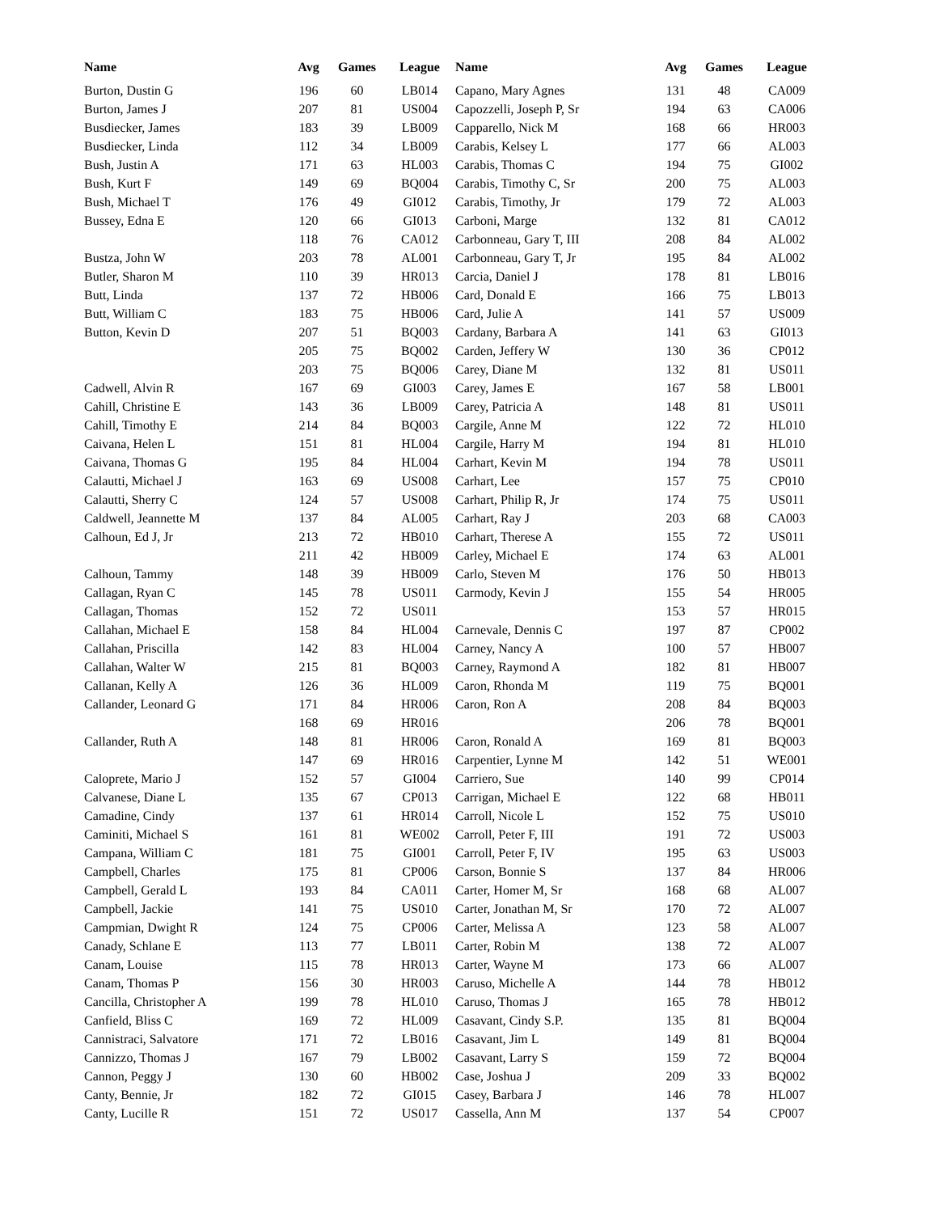| Name | Avg | Games | League | Name | Avg | Games | League |
| --- | --- | --- | --- | --- | --- | --- | --- |
| Burton, Dustin G | 196 | 60 | LB014 | Capano, Mary Agnes | 131 | 48 | CA009 |
| Burton, James J | 207 | 81 | US004 | Capozzelli, Joseph P, Sr | 194 | 63 | CA006 |
| Busdiecker, James | 183 | 39 | LB009 | Capparello, Nick M | 168 | 66 | HR003 |
| Busdiecker, Linda | 112 | 34 | LB009 | Carabis, Kelsey L | 177 | 66 | AL003 |
| Bush, Justin A | 171 | 63 | HL003 | Carabis, Thomas C | 194 | 75 | GI002 |
| Bush, Kurt F | 149 | 69 | BQ004 | Carabis, Timothy C, Sr | 200 | 75 | AL003 |
| Bush, Michael T | 176 | 49 | GI012 | Carabis, Timothy, Jr | 179 | 72 | AL003 |
| Bussey, Edna E | 120 | 66 | GI013 | Carboni, Marge | 132 | 81 | CA012 |
| | 118 | 76 | CA012 | Carbonneau, Gary T, III | 208 | 84 | AL002 |
| Bustza, John W | 203 | 78 | AL001 | Carbonneau, Gary T, Jr | 195 | 84 | AL002 |
| Butler, Sharon M | 110 | 39 | HR013 | Carcia, Daniel J | 178 | 81 | LB016 |
| Butt, Linda | 137 | 72 | HB006 | Card, Donald E | 166 | 75 | LB013 |
| Butt, William C | 183 | 75 | HB006 | Card, Julie A | 141 | 57 | US009 |
| Button, Kevin D | 207 | 51 | BQ003 | Cardany, Barbara A | 141 | 63 | GI013 |
| | 205 | 75 | BQ002 | Carden, Jeffery W | 130 | 36 | CP012 |
| | 203 | 75 | BQ006 | Carey, Diane M | 132 | 81 | US011 |
| Cadwell, Alvin R | 167 | 69 | GI003 | Carey, James E | 167 | 58 | LB001 |
| Cahill, Christine E | 143 | 36 | LB009 | Carey, Patricia A | 148 | 81 | US011 |
| Cahill, Timothy E | 214 | 84 | BQ003 | Cargile, Anne M | 122 | 72 | HL010 |
| Caivana, Helen L | 151 | 81 | HL004 | Cargile, Harry M | 194 | 81 | HL010 |
| Caivana, Thomas G | 195 | 84 | HL004 | Carhart, Kevin M | 194 | 78 | US011 |
| Calautti, Michael J | 163 | 69 | US008 | Carhart, Lee | 157 | 75 | CP010 |
| Calautti, Sherry C | 124 | 57 | US008 | Carhart, Philip R, Jr | 174 | 75 | US011 |
| Caldwell, Jeannette M | 137 | 84 | AL005 | Carhart, Ray J | 203 | 68 | CA003 |
| Calhoun, Ed J, Jr | 213 | 72 | HB010 | Carhart, Therese A | 155 | 72 | US011 |
| | 211 | 42 | HB009 | Carley, Michael E | 174 | 63 | AL001 |
| Calhoun, Tammy | 148 | 39 | HB009 | Carlo, Steven M | 176 | 50 | HB013 |
| Callagan, Ryan C | 145 | 78 | US011 | Carmody, Kevin J | 155 | 54 | HR005 |
| Callagan, Thomas | 152 | 72 | US011 | | 153 | 57 | HR015 |
| Callahan, Michael E | 158 | 84 | HL004 | Carnevale, Dennis C | 197 | 87 | CP002 |
| Callahan, Priscilla | 142 | 83 | HL004 | Carney, Nancy A | 100 | 57 | HB007 |
| Callahan, Walter W | 215 | 81 | BQ003 | Carney, Raymond A | 182 | 81 | HB007 |
| Callanan, Kelly A | 126 | 36 | HL009 | Caron, Rhonda M | 119 | 75 | BQ001 |
| Callander, Leonard G | 171 | 84 | HR006 | Caron, Ron A | 208 | 84 | BQ003 |
| | 168 | 69 | HR016 | | 206 | 78 | BQ001 |
| Callander, Ruth A | 148 | 81 | HR006 | Caron, Ronald A | 169 | 81 | BQ003 |
| | 147 | 69 | HR016 | Carpentier, Lynne M | 142 | 51 | WE001 |
| Caloprete, Mario J | 152 | 57 | GI004 | Carriero, Sue | 140 | 99 | CP014 |
| Calvanese, Diane L | 135 | 67 | CP013 | Carrigan, Michael E | 122 | 68 | HB011 |
| Camadine, Cindy | 137 | 61 | HR014 | Carroll, Nicole L | 152 | 75 | US010 |
| Caminiti, Michael S | 161 | 81 | WE002 | Carroll, Peter F, III | 191 | 72 | US003 |
| Campana, William C | 181 | 75 | GI001 | Carroll, Peter F, IV | 195 | 63 | US003 |
| Campbell, Charles | 175 | 81 | CP006 | Carson, Bonnie S | 137 | 84 | HR006 |
| Campbell, Gerald L | 193 | 84 | CA011 | Carter, Homer M, Sr | 168 | 68 | AL007 |
| Campbell, Jackie | 141 | 75 | US010 | Carter, Jonathan M, Sr | 170 | 72 | AL007 |
| Campmian, Dwight R | 124 | 75 | CP006 | Carter, Melissa A | 123 | 58 | AL007 |
| Canady, Schlane E | 113 | 77 | LB011 | Carter, Robin M | 138 | 72 | AL007 |
| Canam, Louise | 115 | 78 | HR013 | Carter, Wayne M | 173 | 66 | AL007 |
| Canam, Thomas P | 156 | 30 | HR003 | Caruso, Michelle A | 144 | 78 | HB012 |
| Cancilla, Christopher A | 199 | 78 | HL010 | Caruso, Thomas J | 165 | 78 | HB012 |
| Canfield, Bliss C | 169 | 72 | HL009 | Casavant, Cindy S.P. | 135 | 81 | BQ004 |
| Cannistraci, Salvatore | 171 | 72 | LB016 | Casavant, Jim L | 149 | 81 | BQ004 |
| Cannizzo, Thomas J | 167 | 79 | LB002 | Casavant, Larry S | 159 | 72 | BQ004 |
| Cannon, Peggy J | 130 | 60 | HB002 | Case, Joshua J | 209 | 33 | BQ002 |
| Canty, Bennie, Jr | 182 | 72 | GI015 | Casey, Barbara J | 146 | 78 | HL007 |
| Canty, Lucille R | 151 | 72 | US017 | Cassella, Ann M | 137 | 54 | CP007 |